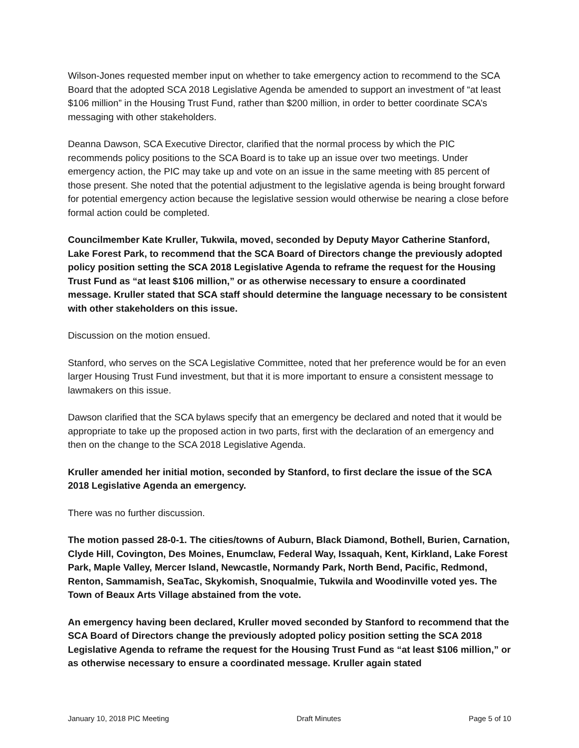Wilson-Jones requested member input on whether to take emergency action to recommend to the SCA Board that the adopted SCA 2018 Legislative Agenda be amended to support an investment of “at least $106 million” in the Housing Trust Fund, rather than $200 million, in order to better coordinate SCA’s messaging with other stakeholders.
Deanna Dawson, SCA Executive Director, clarified that the normal process by which the PIC recommends policy positions to the SCA Board is to take up an issue over two meetings. Under emergency action, the PIC may take up and vote on an issue in the same meeting with 85 percent of those present. She noted that the potential adjustment to the legislative agenda is being brought forward for potential emergency action because the legislative session would otherwise be nearing a close before formal action could be completed.
Councilmember Kate Kruller, Tukwila, moved, seconded by Deputy Mayor Catherine Stanford, Lake Forest Park, to recommend that the SCA Board of Directors change the previously adopted policy position setting the SCA 2018 Legislative Agenda to reframe the request for the Housing Trust Fund as “at least $106 million,” or as otherwise necessary to ensure a coordinated message. Kruller stated that SCA staff should determine the language necessary to be consistent with other stakeholders on this issue.
Discussion on the motion ensued.
Stanford, who serves on the SCA Legislative Committee, noted that her preference would be for an even larger Housing Trust Fund investment, but that it is more important to ensure a consistent message to lawmakers on this issue.
Dawson clarified that the SCA bylaws specify that an emergency be declared and noted that it would be appropriate to take up the proposed action in two parts, first with the declaration of an emergency and then on the change to the SCA 2018 Legislative Agenda.
Kruller amended her initial motion, seconded by Stanford, to first declare the issue of the SCA 2018 Legislative Agenda an emergency.
There was no further discussion.
The motion passed 28-0-1. The cities/towns of Auburn, Black Diamond, Bothell, Burien, Carnation, Clyde Hill, Covington, Des Moines, Enumclaw, Federal Way, Issaquah, Kent, Kirkland, Lake Forest Park, Maple Valley, Mercer Island, Newcastle, Normandy Park, North Bend, Pacific, Redmond, Renton, Sammamish, SeaTac, Skykomish, Snoqualmie, Tukwila and Woodinville voted yes. The Town of Beaux Arts Village abstained from the vote.
An emergency having been declared, Kruller moved seconded by Stanford to recommend that the SCA Board of Directors change the previously adopted policy position setting the SCA 2018 Legislative Agenda to reframe the request for the Housing Trust Fund as “at least $106 million,” or as otherwise necessary to ensure a coordinated message. Kruller again stated
January 10, 2018 PIC Meeting Draft Minutes Page 5 of 10